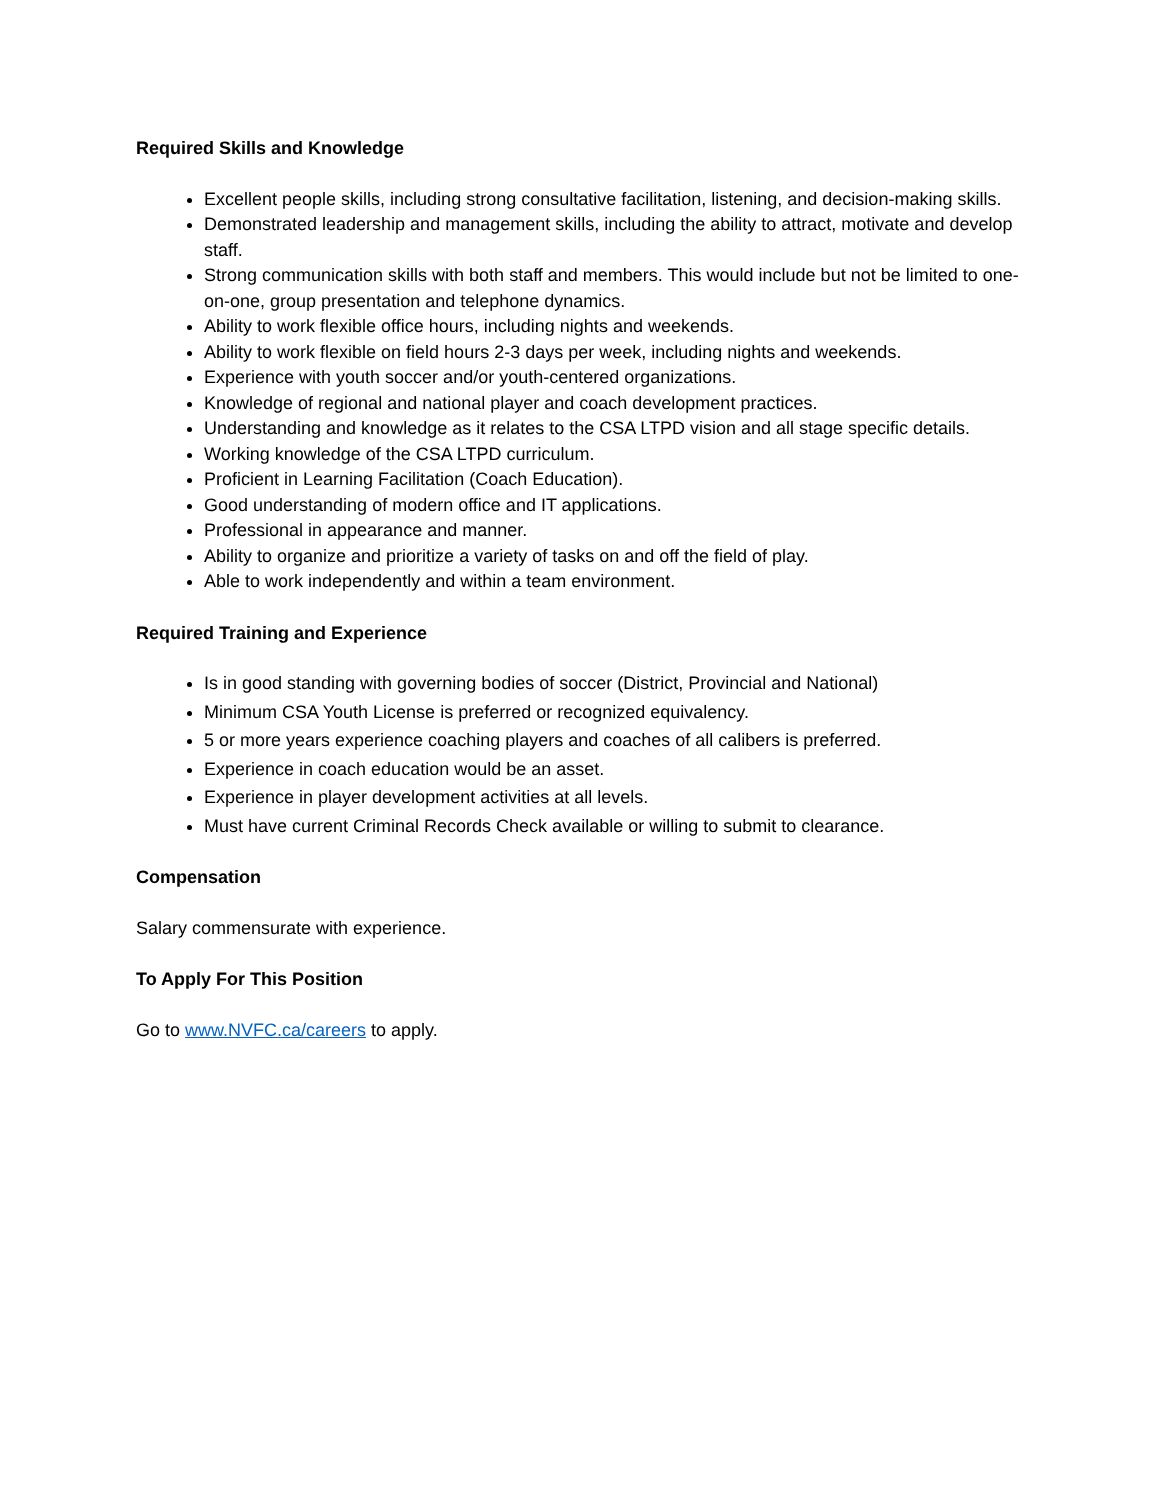Required Skills and Knowledge
Excellent people skills, including strong consultative facilitation, listening, and decision-making skills.
Demonstrated leadership and management skills, including the ability to attract, motivate and develop staff.
Strong communication skills with both staff and members. This would include but not be limited to one-on-one, group presentation and telephone dynamics.
Ability to work flexible office hours, including nights and weekends.
Ability to work flexible on field hours 2-3 days per week, including nights and weekends.
Experience with youth soccer and/or youth-centered organizations.
Knowledge of regional and national player and coach development practices.
Understanding and knowledge as it relates to the CSA LTPD vision and all stage specific details.
Working knowledge of the CSA LTPD curriculum.
Proficient in Learning Facilitation (Coach Education).
Good understanding of modern office and IT applications.
Professional in appearance and manner.
Ability to organize and prioritize a variety of tasks on and off the field of play.
Able to work independently and within a team environment.
Required Training and Experience
Is in good standing with governing bodies of soccer (District, Provincial and National)
Minimum CSA Youth License is preferred or recognized equivalency.
5 or more years experience coaching players and coaches of all calibers is preferred.
Experience in coach education would be an asset.
Experience in player development activities at all levels.
Must have current Criminal Records Check available or willing to submit to clearance.
Compensation
Salary commensurate with experience.
To Apply For This Position
Go to www.NVFC.ca/careers to apply.